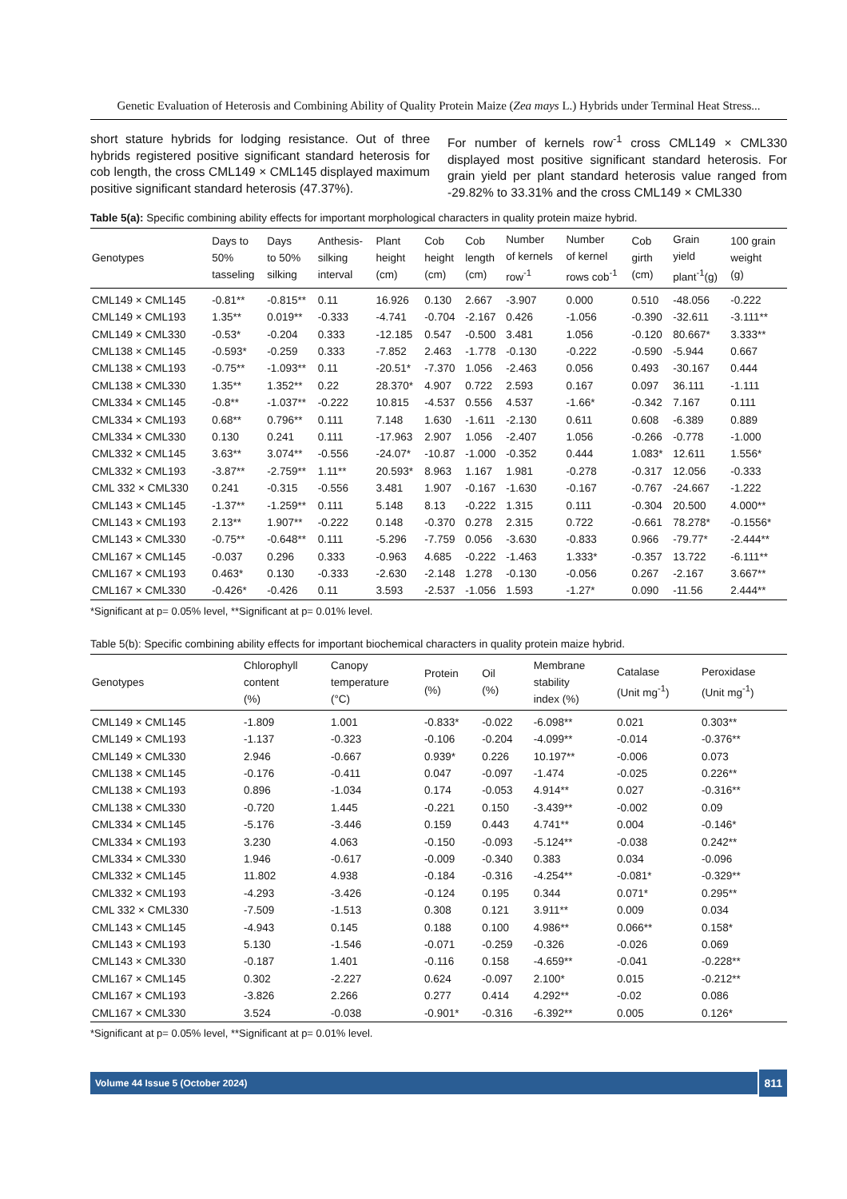Genetic Evaluation of Heterosis and Combining Ability of Quality Protein Maize (Zea mays L.) Hybrids under Terminal Heat Stress...
short stature hybrids for lodging resistance. Out of three hybrids registered positive significant standard heterosis for cob length, the cross CML149 × CML145 displayed maximum positive significant standard heterosis (47.37%).
For number of kernels row<sup>-1</sup> cross CML149 × CML330 displayed most positive significant standard heterosis. For grain yield per plant standard heterosis value ranged from -29.82% to 33.31% and the cross CML149 × CML330
Table 5(a): Specific combining ability effects for important morphological characters in quality protein maize hybrid.
| Genotypes | Days to 50% tasseling | Days to 50% silking | Anthesis- silking interval | Plant height (cm) | Cob height (cm) | Cob length (cm) | Number of kernels row<sup>-1</sup> | Number of kernel rows cob<sup>-1</sup> | Cob girth (cm) | Grain yield plant<sup>-1</sup>(g) | 100 grain weight (g) |
| --- | --- | --- | --- | --- | --- | --- | --- | --- | --- | --- | --- |
| CML149 × CML145 | -0.81** | -0.815** | 0.11 | 16.926 | 0.130 | 2.667 | -3.907 | 0.000 | 0.510 | -48.056 | -0.222 |
| CML149 × CML193 | 1.35** | 0.019** | -0.333 | -4.741 | -0.704 | -2.167 | 0.426 | -1.056 | -0.390 | -32.611 | -3.111** |
| CML149 × CML330 | -0.53* | -0.204 | 0.333 | -12.185 | 0.547 | -0.500 | 3.481 | 1.056 | -0.120 | 80.667* | 3.333** |
| CML138 × CML145 | -0.593* | -0.259 | 0.333 | -7.852 | 2.463 | -1.778 | -0.130 | -0.222 | -0.590 | -5.944 | 0.667 |
| CML138 × CML193 | -0.75** | -1.093** | 0.11 | -20.51* | -7.370 | 1.056 | -2.463 | 0.056 | 0.493 | -30.167 | 0.444 |
| CML138 × CML330 | 1.35** | 1.352** | 0.22 | 28.370* | 4.907 | 0.722 | 2.593 | 0.167 | 0.097 | 36.111 | -1.111 |
| CML334 × CML145 | -0.8** | -1.037** | -0.222 | 10.815 | -4.537 | 0.556 | 4.537 | -1.66* | -0.342 | 7.167 | 0.111 |
| CML334 × CML193 | 0.68** | 0.796** | 0.111 | 7.148 | 1.630 | -1.611 | -2.130 | 0.611 | 0.608 | -6.389 | 0.889 |
| CML334 × CML330 | 0.130 | 0.241 | 0.111 | -17.963 | 2.907 | 1.056 | -2.407 | 1.056 | -0.266 | -0.778 | -1.000 |
| CML332 × CML145 | 3.63** | 3.074** | -0.556 | -24.07* | -10.87 | -1.000 | -0.352 | 0.444 | 1.083* | 12.611 | 1.556* |
| CML332 × CML193 | -3.87** | -2.759** | 1.11** | 20.593* | 8.963 | 1.167 | 1.981 | -0.278 | -0.317 | 12.056 | -0.333 |
| CML 332 × CML330 | 0.241 | -0.315 | -0.556 | 3.481 | 1.907 | -0.167 | -1.630 | -0.167 | -0.767 | -24.667 | -1.222 |
| CML143 × CML145 | -1.37** | -1.259** | 0.111 | 5.148 | 8.13 | -0.222 | 1.315 | 0.111 | -0.304 | 20.500 | 4.000** |
| CML143 × CML193 | 2.13** | 1.907** | -0.222 | 0.148 | -0.370 | 0.278 | 2.315 | 0.722 | -0.661 | 78.278* | -0.1556* |
| CML143 × CML330 | -0.75** | -0.648** | 0.111 | -5.296 | -7.759 | 0.056 | -3.630 | -0.833 | 0.966 | -79.77* | -2.444** |
| CML167 × CML145 | -0.037 | 0.296 | 0.333 | -0.963 | 4.685 | -0.222 | -1.463 | 1.333* | -0.357 | 13.722 | -6.111** |
| CML167 × CML193 | 0.463* | 0.130 | -0.333 | -2.630 | -2.148 | 1.278 | -0.130 | -0.056 | 0.267 | -2.167 | 3.667** |
| CML167 × CML330 | -0.426* | -0.426 | 0.11 | 3.593 | -2.537 | -1.056 | 1.593 | -1.27* | 0.090 | -11.56 | 2.444** |
*Significant at p= 0.05% level, **Significant at p= 0.01% level.
Table 5(b): Specific combining ability effects for important biochemical characters in quality protein maize hybrid.
| Genotypes | Chlorophyll content (%) | Canopy temperature (°C) | Protein (%) | Oil (%) | Membrane stability index (%) | Catalase (Unit mg<sup>-1</sup>) | Peroxidase (Unit mg<sup>-1</sup>) |
| --- | --- | --- | --- | --- | --- | --- | --- |
| CML149 × CML145 | -1.809 | 1.001 | -0.833* | -0.022 | -6.098** | 0.021 | 0.303** |
| CML149 × CML193 | -1.137 | -0.323 | -0.106 | -0.204 | -4.099** | -0.014 | -0.376** |
| CML149 × CML330 | 2.946 | -0.667 | 0.939* | 0.226 | 10.197** | -0.006 | 0.073 |
| CML138 × CML145 | -0.176 | -0.411 | 0.047 | -0.097 | -1.474 | -0.025 | 0.226** |
| CML138 × CML193 | 0.896 | -1.034 | 0.174 | -0.053 | 4.914** | 0.027 | -0.316** |
| CML138 × CML330 | -0.720 | 1.445 | -0.221 | 0.150 | -3.439** | -0.002 | 0.09 |
| CML334 × CML145 | -5.176 | -3.446 | 0.159 | 0.443 | 4.741** | 0.004 | -0.146* |
| CML334 × CML193 | 3.230 | 4.063 | -0.150 | -0.093 | -5.124** | -0.038 | 0.242** |
| CML334 × CML330 | 1.946 | -0.617 | -0.009 | -0.340 | 0.383 | 0.034 | -0.096 |
| CML332 × CML145 | 11.802 | 4.938 | -0.184 | -0.316 | -4.254** | -0.081* | -0.329** |
| CML332 × CML193 | -4.293 | -3.426 | -0.124 | 0.195 | 0.344 | 0.071* | 0.295** |
| CML 332 × CML330 | -7.509 | -1.513 | 0.308 | 0.121 | 3.911** | 0.009 | 0.034 |
| CML143 × CML145 | -4.943 | 0.145 | 0.188 | 0.100 | 4.986** | 0.066** | 0.158* |
| CML143 × CML193 | 5.130 | -1.546 | -0.071 | -0.259 | -0.326 | -0.026 | 0.069 |
| CML143 × CML330 | -0.187 | 1.401 | -0.116 | 0.158 | -4.659** | -0.041 | -0.228** |
| CML167 × CML145 | 0.302 | -2.227 | 0.624 | -0.097 | 2.100* | 0.015 | -0.212** |
| CML167 × CML193 | -3.826 | 2.266 | 0.277 | 0.414 | 4.292** | -0.02 | 0.086 |
| CML167 × CML330 | 3.524 | -0.038 | -0.901* | -0.316 | -6.392** | 0.005 | 0.126* |
*Significant at p= 0.05% level, **Significant at p= 0.01% level.
Volume 44 Issue 5 (October 2024)
811